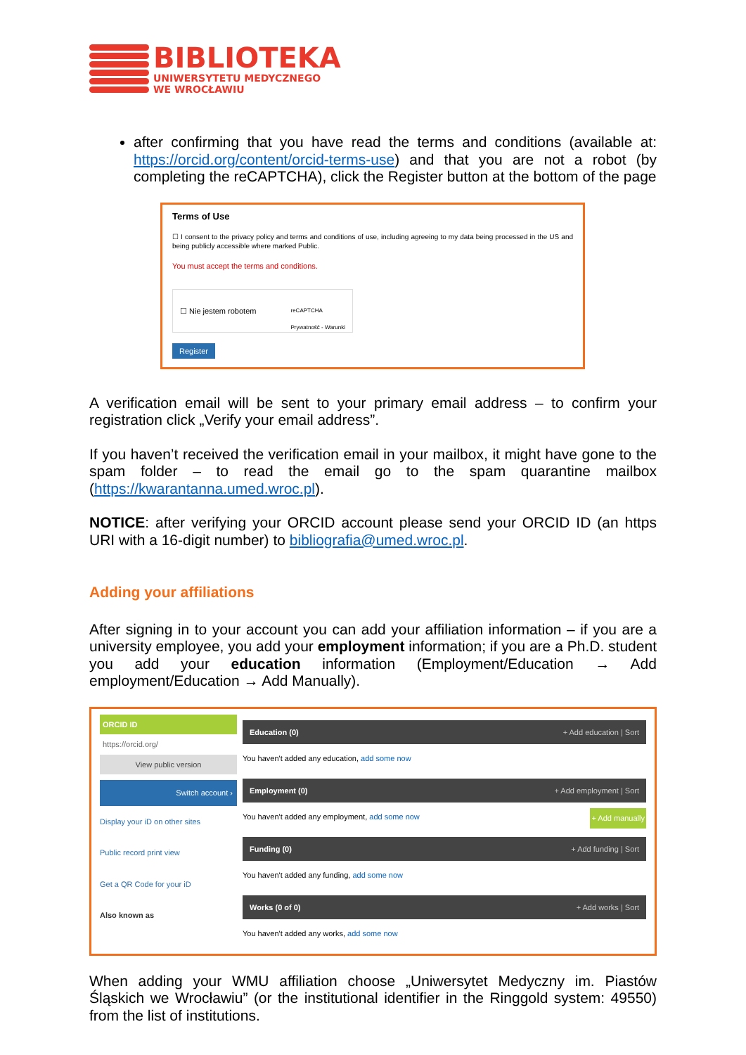BIBLIOTEKA
UNIWERSYTETU MEDYCZNEGO
WE WROCŁAWIU
after confirming that you have read the terms and conditions (available at: https://orcid.org/content/orcid-terms-use) and that you are not a robot (by completing the reCAPTCHA), click the Register button at the bottom of the page
Terms of Use
☐ I consent to the privacy policy and terms and conditions of use, including agreeing to my data being processed in the US and being publicly accessible where marked Public.
You must accept the terms and conditions.
☐ Nie jestem robotem reCAPTCHA
Prywatność - Warunki
Register
A verification email will be sent to your primary email address – to confirm your registration click „Verify your email address”.
If you haven’t received the verification email in your mailbox, it might have gone to the spam folder – to read the email go to the spam quarantine mailbox (https://kwarantanna.umed.wroc.pl).
NOTICE: after verifying your ORCID account please send your ORCID ID (an https URI with a 16-digit number) to bibliografia@umed.wroc.pl.
Adding your affiliations
After signing in to your account you can add your affiliation information – if you are a university employee, you add your employment information; if you are a Ph.D. student you add your education information (Employment/Education → Add employment/Education → Add Manually).
ORCID ID
https://orcid.org/
View public version
Switch account ›
Display your iD on other sites
Public record print view
Get a QR Code for your iD
Also known as
Education (0) + Add education | Sort
You haven't added any education, add some now
Employment (0) + Add employment | Sort
You haven't added any employment, add some now + Add manually
Funding (0) + Add funding | Sort
You haven't added any funding, add some now
Works (0 of 0) + Add works | Sort
You haven't added any works, add some now
When adding your WMU affiliation choose „Uniwersytet Medyczny im. Piastów Śląskich we Wrocławiu” (or the institutional identifier in the Ringgold system: 49550) from the list of institutions.